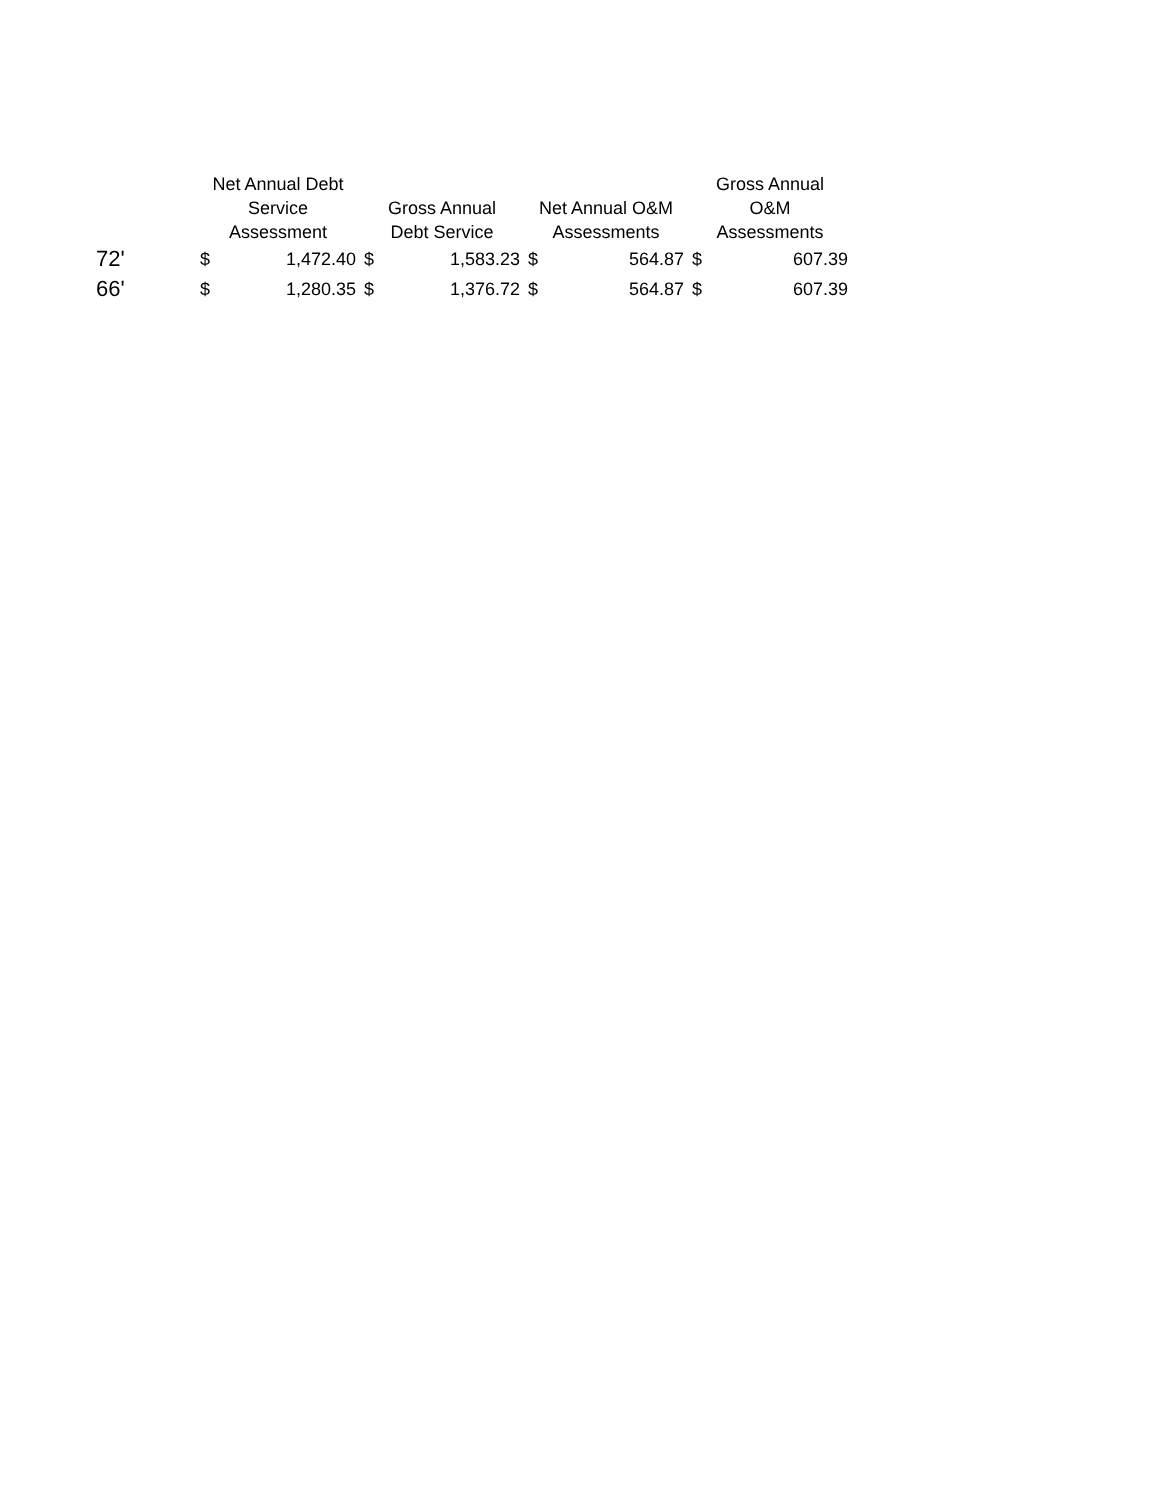| | Net Annual Debt Service Assessment | | Gross Annual Debt Service | | Net Annual O&M Assessments | | Gross Annual O&M Assessments | |
| --- | --- | --- | --- | --- | --- | --- | --- | --- |
| 72' | $ | 1,472.40 | $ | 1,583.23 | $ | 564.87 | $ | 607.39 |
| 66' | $ | 1,280.35 | $ | 1,376.72 | $ | 564.87 | $ | 607.39 |